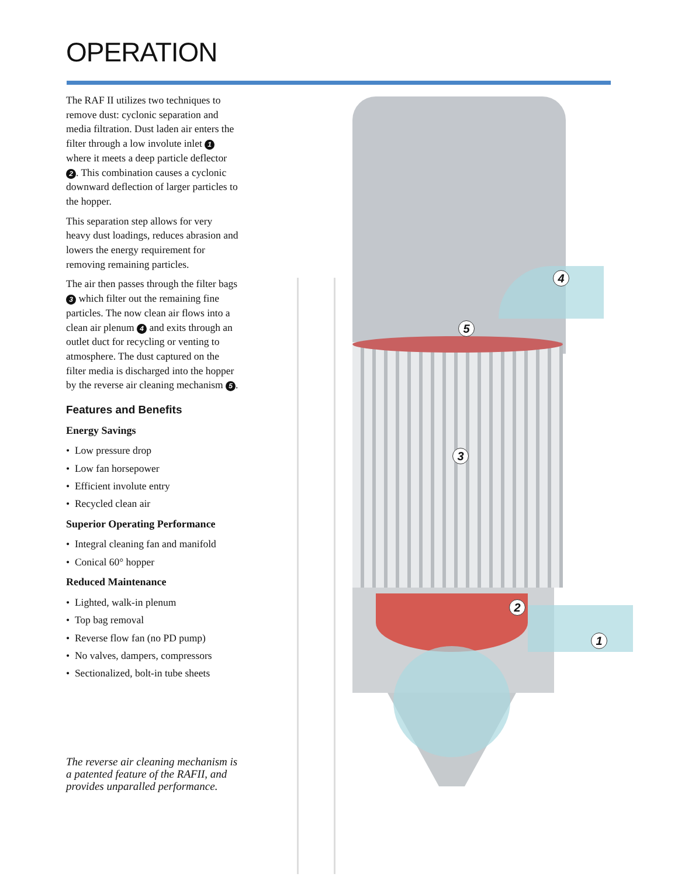OPERATION
The RAF II utilizes two techniques to remove dust: cyclonic separation and media filtration. Dust laden air enters the filter through a low involute inlet 1 where it meets a deep particle deflector 2. This combination causes a cyclonic downward deflection of larger particles to the hopper.
This separation step allows for very heavy dust loadings, reduces abrasion and lowers the energy requirement for removing remaining particles.
The air then passes through the filter bags 3 which filter out the remaining fine particles. The now clean air flows into a clean air plenum 4 and exits through an outlet duct for recycling or venting to atmosphere. The dust captured on the filter media is discharged into the hopper by the reverse air cleaning mechanism 5.
Features and Benefits
Energy Savings
• Low pressure drop
• Low fan horsepower
• Efficient involute entry
• Recycled clean air
Superior Operating Performance
• Integral cleaning fan and manifold
• Conical 60° hopper
Reduced Maintenance
• Lighted, walk-in plenum
• Top bag removal
• Reverse flow fan (no PD pump)
• No valves, dampers, compressors
• Sectionalized, bolt-in tube sheets
The reverse air cleaning mechanism is a patented feature of the RAFII, and provides unparalled performance.
4
5
3
2
1